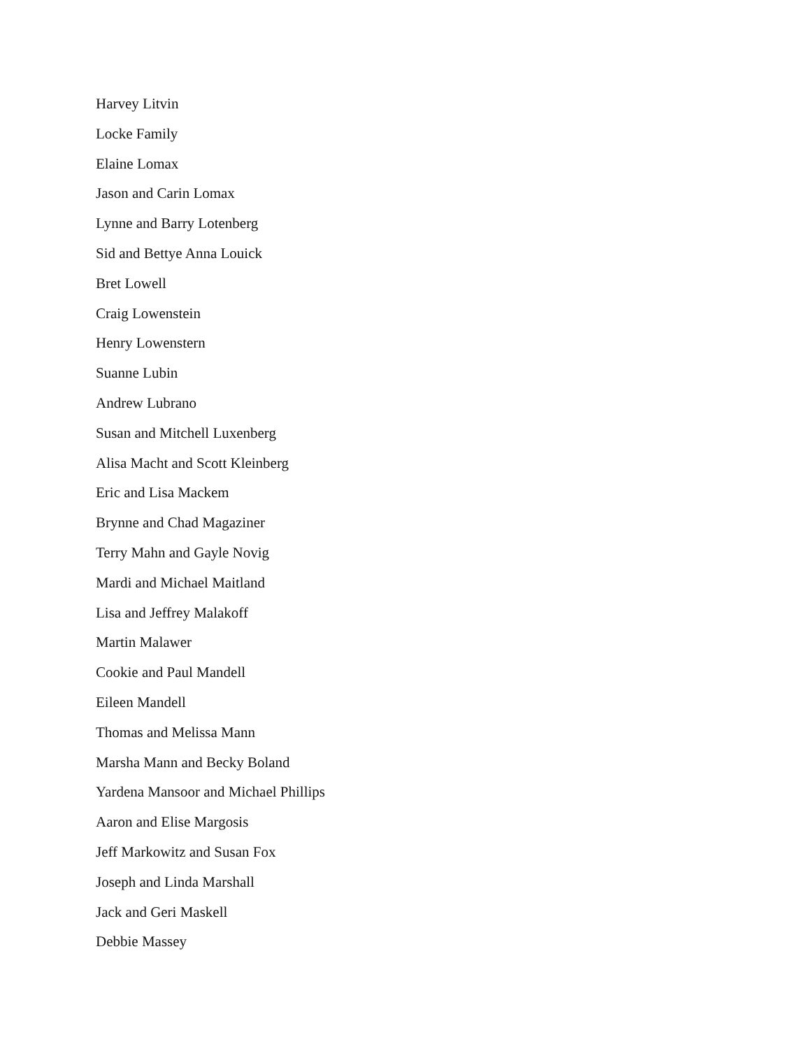Harvey Litvin
Locke Family
Elaine Lomax
Jason and Carin Lomax
Lynne and Barry Lotenberg
Sid and Bettye Anna Louick
Bret Lowell
Craig Lowenstein
Henry Lowenstern
Suanne Lubin
Andrew Lubrano
Susan and Mitchell Luxenberg
Alisa Macht and Scott Kleinberg
Eric and Lisa Mackem
Brynne and Chad Magaziner
Terry Mahn and Gayle Novig
Mardi and Michael Maitland
Lisa and Jeffrey Malakoff
Martin Malawer
Cookie and Paul Mandell
Eileen Mandell
Thomas and Melissa Mann
Marsha Mann and Becky Boland
Yardena Mansoor and Michael Phillips
Aaron and Elise Margosis
Jeff Markowitz and Susan Fox
Joseph and Linda Marshall
Jack and Geri Maskell
Debbie Massey